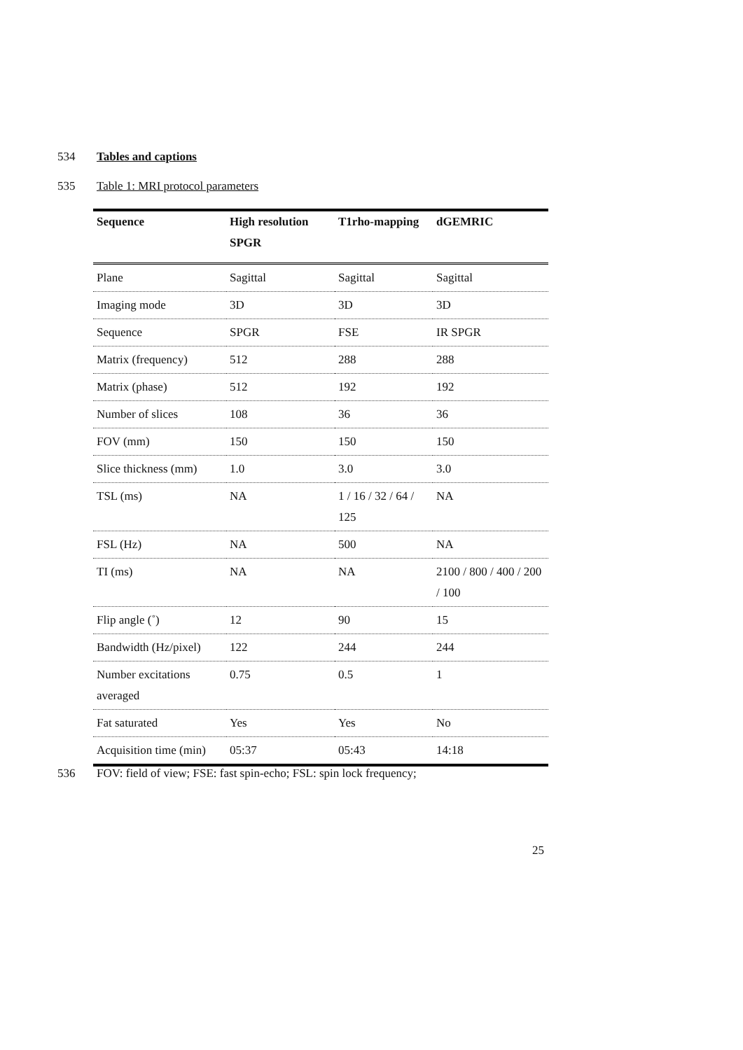534 Tables and captions
535 Table 1: MRI protocol parameters
| Sequence | High resolution SPGR | T1rho-mapping | dGEMRIC |
| --- | --- | --- | --- |
| Plane | Sagittal | Sagittal | Sagittal |
| Imaging mode | 3D | 3D | 3D |
| Sequence | SPGR | FSE | IR SPGR |
| Matrix (frequency) | 512 | 288 | 288 |
| Matrix (phase) | 512 | 192 | 192 |
| Number of slices | 108 | 36 | 36 |
| FOV (mm) | 150 | 150 | 150 |
| Slice thickness (mm) | 1.0 | 3.0 | 3.0 |
| TSL (ms) | NA | 1 / 16 / 32 / 64 / 125 | NA |
| FSL (Hz) | NA | 500 | NA |
| TI (ms) | NA | NA | 2100 / 800 / 400 / 200 / 100 |
| Flip angle (˚) | 12 | 90 | 15 |
| Bandwidth (Hz/pixel) | 122 | 244 | 244 |
| Number excitations averaged | 0.75 | 0.5 | 1 |
| Fat saturated | Yes | Yes | No |
| Acquisition time (min) | 05:37 | 05:43 | 14:18 |
536 FOV: field of view; FSE: fast spin-echo; FSL: spin lock frequency;
25